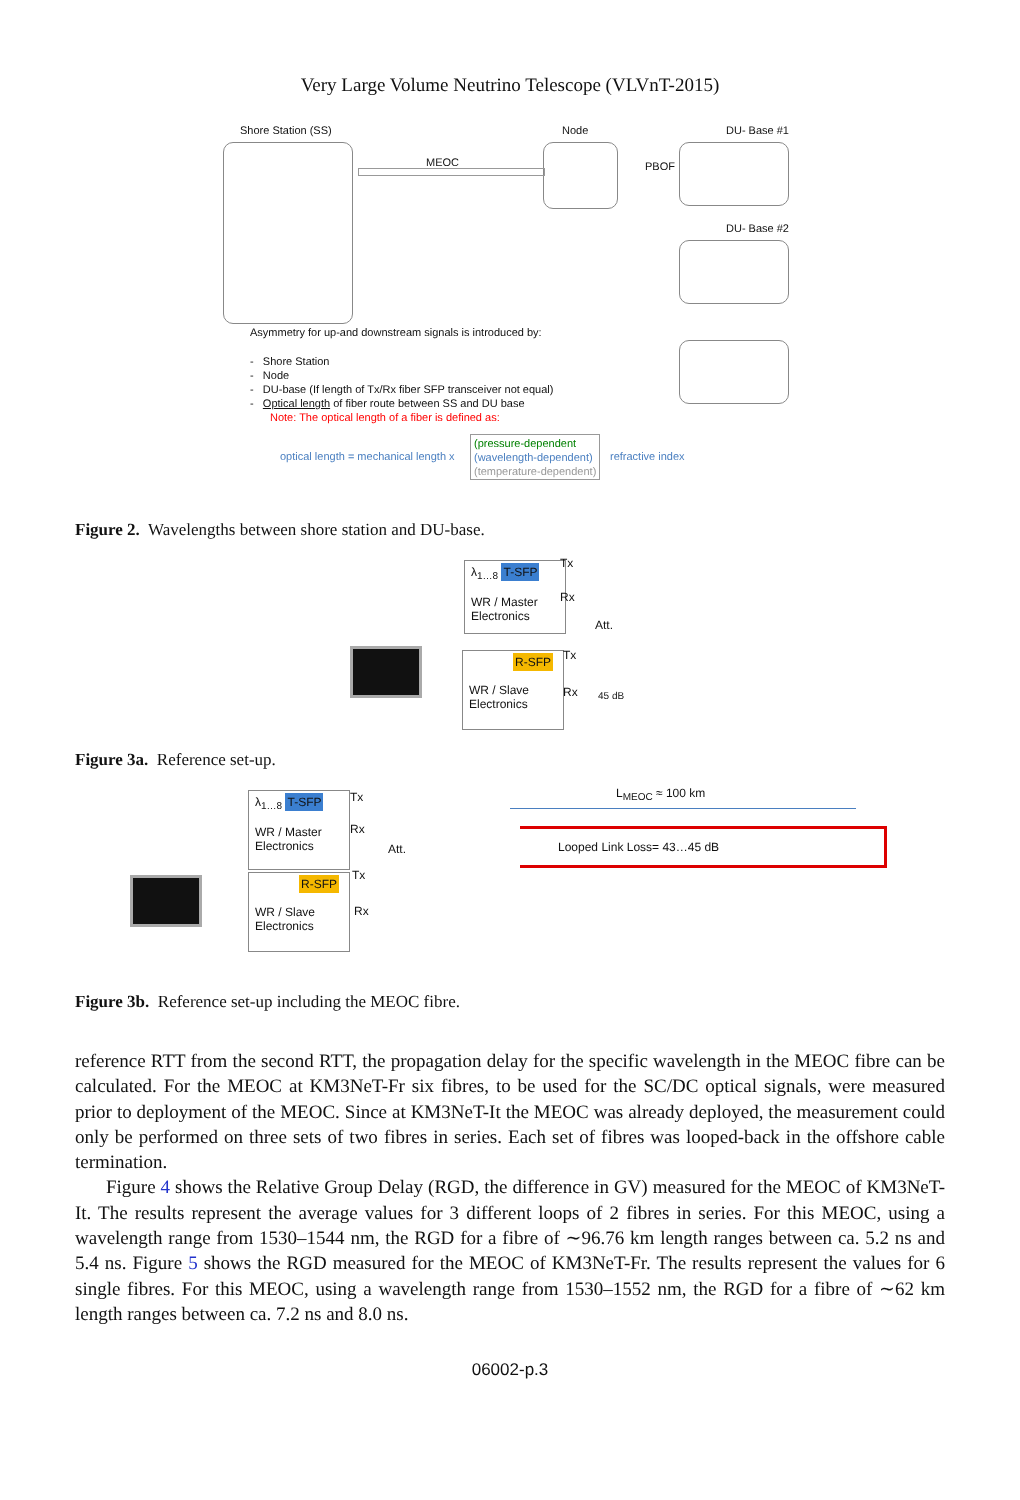Very Large Volume Neutrino Telescope (VLVnT-2015)
Shore Station (SS) Node DU- Base #1
MEOC PBOF
DU- Base #2
Asymmetry for up-and downstream signals is introduced by:
- Shore Station
- Node
- DU-base (If length of Tx/Rx fiber SFP transceiver not equal)
- Optical length of fiber route between SS and DU base
Note: The optical length of a fiber is defined as:
optical length = mechanical length x
(pressure-dependent
(wavelength-dependent)
(temperature-dependent)
refractive index
Figure 2. Wavelengths between shore station and DU-base.
λ<sub>1…8</sub> T-SFP
WR / Master
Electronics
Tx
Rx
Att.
R-SFP
WR / Slave
Electronics
Tx
Rx 45 dB
Figure 3a. Reference set-up.
λ<sub>1…8</sub> T-SFP
WR / Master
Electronics
Tx
Rx
Att.
R-SFP
WR / Slave
Electronics
Tx
Rx
L<sub>MEOC</sub> ≈ 100 km
Looped Link Loss= 43…45 dB
Figure 3b. Reference set-up including the MEOC fibre.
reference RTT from the second RTT, the propagation delay for the specific wavelength in the MEOC fibre can be calculated. For the MEOC at KM3NeT-Fr six fibres, to be used for the SC/DC optical signals, were measured prior to deployment of the MEOC. Since at KM3NeT-It the MEOC was already deployed, the measurement could only be performed on three sets of two fibres in series. Each set of fibres was looped-back in the offshore cable termination.
Figure 4 shows the Relative Group Delay (RGD, the difference in GV) measured for the MEOC of KM3NeT-It. The results represent the average values for 3 different loops of 2 fibres in series. For this MEOC, using a wavelength range from 1530–1544 nm, the RGD for a fibre of ∼96.76 km length ranges between ca. 5.2 ns and 5.4 ns. Figure 5 shows the RGD measured for the MEOC of KM3NeT-Fr. The results represent the values for 6 single fibres. For this MEOC, using a wavelength range from 1530–1552 nm, the RGD for a fibre of ∼62 km length ranges between ca. 7.2 ns and 8.0 ns.
06002-p.3